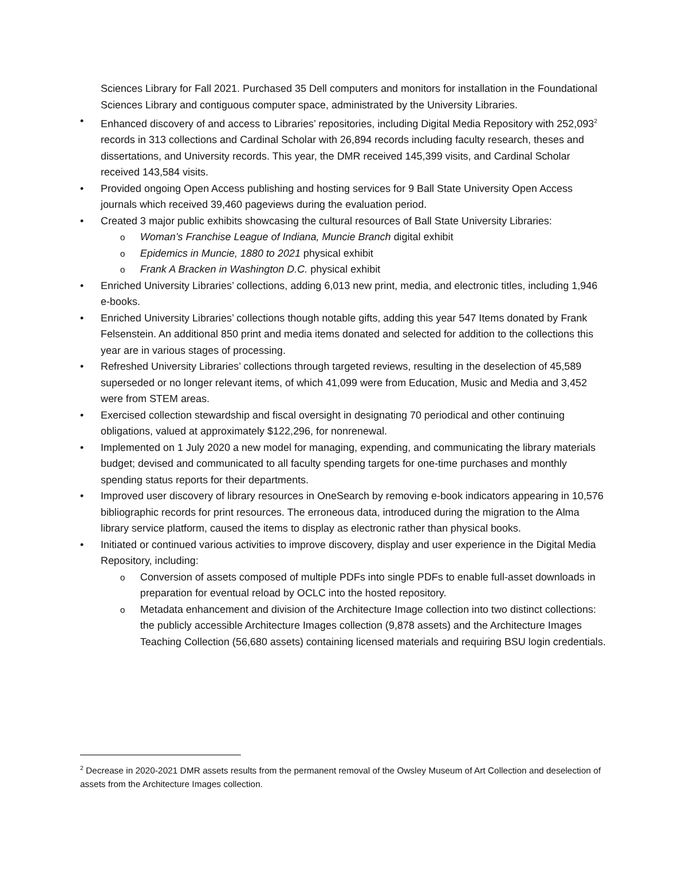Sciences Library for Fall 2021. Purchased 35 Dell computers and monitors for installation in the Foundational Sciences Library and contiguous computer space, administrated by the University Libraries.
• Enhanced discovery of and access to Libraries’ repositories, including Digital Media Repository with 252,093<sup>2</sup> records in 313 collections and Cardinal Scholar with 26,894 records including faculty research, theses and dissertations, and University records. This year, the DMR received 145,399 visits, and Cardinal Scholar received 143,584 visits.
• Provided ongoing Open Access publishing and hosting services for 9 Ball State University Open Access journals which received 39,460 pageviews during the evaluation period.
• Created 3 major public exhibits showcasing the cultural resources of Ball State University Libraries:
o
Woman’s Franchise League of Indiana, Muncie Branch digital exhibit
o
Epidemics in Muncie, 1880 to 2021 physical exhibit
o
Frank A Bracken in Washington D.C. physical exhibit
• Enriched University Libraries’ collections, adding 6,013 new print, media, and electronic titles, including 1,946 e-books.
• Enriched University Libraries’ collections though notable gifts, adding this year 547 Items donated by Frank Felsenstein. An additional 850 print and media items donated and selected for addition to the collections this year are in various stages of processing.
• Refreshed University Libraries’ collections through targeted reviews, resulting in the deselection of 45,589 superseded or no longer relevant items, of which 41,099 were from Education, Music and Media and 3,452 were from STEM areas.
• Exercised collection stewardship and fiscal oversight in designating 70 periodical and other continuing obligations, valued at approximately $122,296, for nonrenewal.
• Implemented on 1 July 2020 a new model for managing, expending, and communicating the library materials budget; devised and communicated to all faculty spending targets for one-time purchases and monthly spending status reports for their departments.
• Improved user discovery of library resources in OneSearch by removing e-book indicators appearing in 10,576 bibliographic records for print resources. The erroneous data, introduced during the migration to the Alma library service platform, caused the items to display as electronic rather than physical books.
• Initiated or continued various activities to improve discovery, display and user experience in the Digital Media Repository, including:
o
Conversion of assets composed of multiple PDFs into single PDFs to enable full-asset downloads in preparation for eventual reload by OCLC into the hosted repository.
o
Metadata enhancement and division of the Architecture Image collection into two distinct collections: the publicly accessible Architecture Images collection (9,878 assets) and the Architecture Images Teaching Collection (56,680 assets) containing licensed materials and requiring BSU login credentials.
<sup>2</sup> Decrease in 2020-2021 DMR assets results from the permanent removal of the Owsley Museum of Art Collection and deselection of assets from the Architecture Images collection.